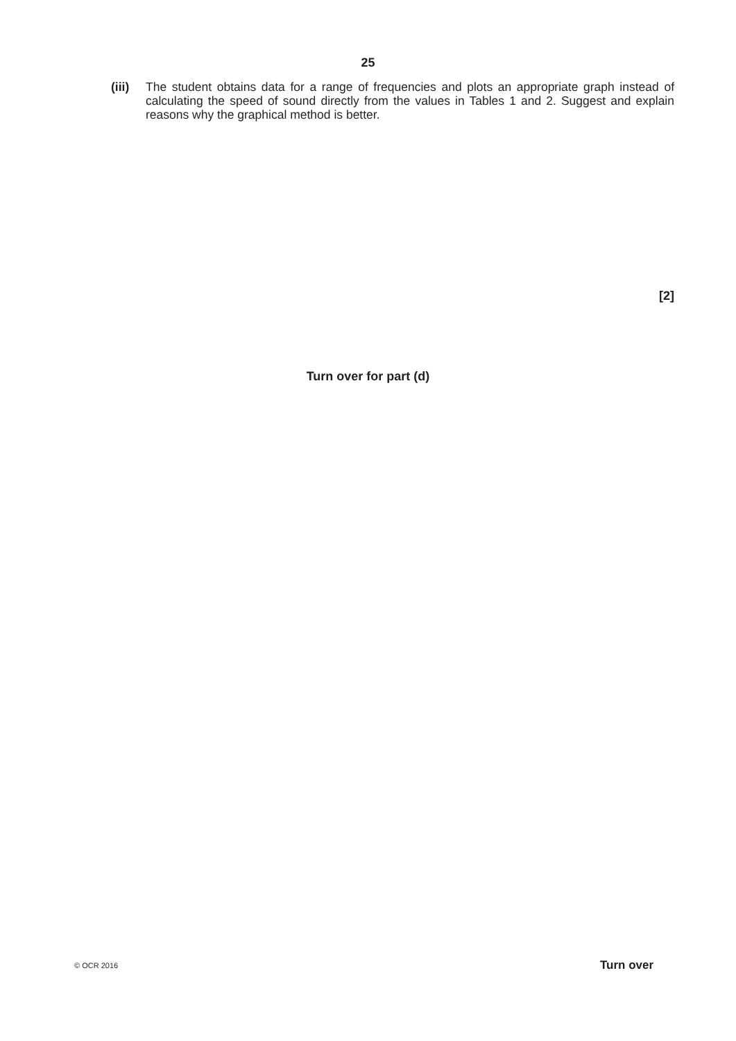25
(iii)
The student obtains data for a range of frequencies and plots an appropriate graph instead of calculating the speed of sound directly from the values in Tables 1 and 2. Suggest and explain reasons why the graphical method is better.
[2]
Turn over for part (d)
© OCR 2016 Turn over